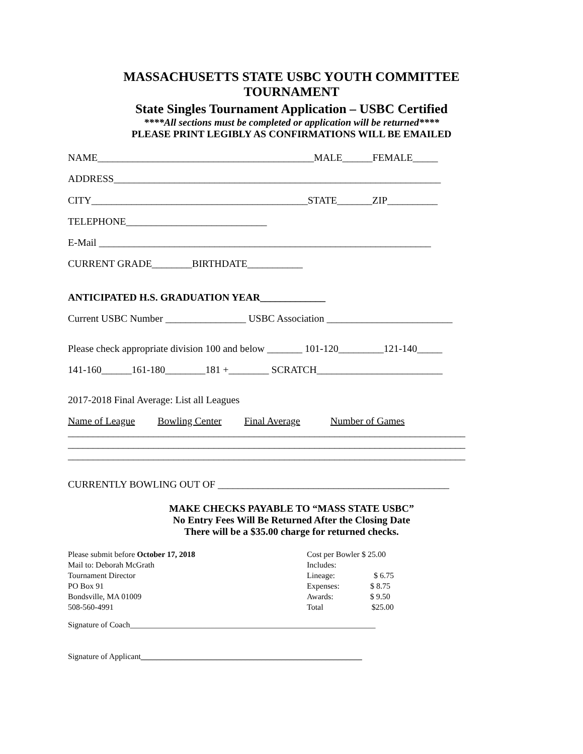MASSACHUSETTS STATE USBC YOUTH COMMITTEE
TOURNAMENT
State Singles Tournament Application – USBC Certified
****All sections must be completed or application will be returned****
PLEASE PRINT LEGIBLY AS CONFIRMATIONS WILL BE EMAILED
NAME___________________________________________MALE______FEMALE_____
ADDRESS_________________________________________________________________
CITY___________________________________________STATE_______ZIP__________
TELEPHONE____________________________
E-Mail __________________________________________________________________
CURRENT GRADE________BIRTHDATE___________
ANTICIPATED H.S. GRADUATION YEAR_____________
Current USBC Number ________________ USBC Association _________________________
Please check appropriate division 100 and below _______ 101-120_________121-140_____
141-160______161-180________181 +________ SCRATCH_________________________
2017-2018 Final Average: List all Leagues
Name of League Bowling Center Final Average Number of Games
_______________________________________________________________________________
_______________________________________________________________________________
_______________________________________________________________________________
CURRENTLY BOWLING OUT OF ______________________________________________
MAKE CHECKS PAYABLE TO “MASS STATE USBC”
No Entry Fees Will Be Returned After the Closing Date
There will be a $35.00 charge for returned checks.
Please submit before October 17, 2018
Mail to: Deborah McGrath
Tournament Director
PO Box 91
Bondsville, MA 01009
508-560-4991
Cost per Bowler $ 25.00
Includes:
Lineage: $ 6.75
Expenses: $ 8.75
Awards: $ 9.50
Total $25.00
Signature of Coach_____________________________________________________________
Signature of Applicant_______________________________________________________